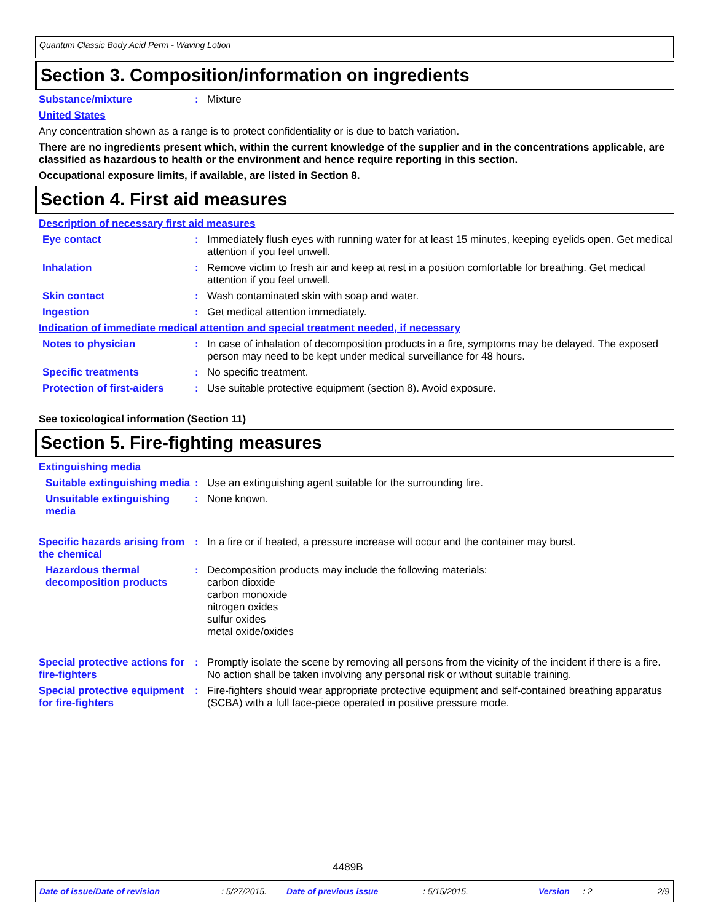Quantum Classic Body Acid Perm - Waving Lotion
Section 3. Composition/information on ingredients
Substance/mixture : Mixture
United States
Any concentration shown as a range is to protect confidentiality or is due to batch variation.
There are no ingredients present which, within the current knowledge of the supplier and in the concentrations applicable, are classified as hazardous to health or the environment and hence require reporting in this section.
Occupational exposure limits, if available, are listed in Section 8.
Section 4. First aid measures
Description of necessary first aid measures
Eye contact : Immediately flush eyes with running water for at least 15 minutes, keeping eyelids open. Get medical attention if you feel unwell.
Inhalation : Remove victim to fresh air and keep at rest in a position comfortable for breathing. Get medical attention if you feel unwell.
Skin contact : Wash contaminated skin with soap and water.
Ingestion : Get medical attention immediately.
Indication of immediate medical attention and special treatment needed, if necessary
Notes to physician : In case of inhalation of decomposition products in a fire, symptoms may be delayed. The exposed person may need to be kept under medical surveillance for 48 hours.
Specific treatments : No specific treatment.
Protection of first-aiders
: Use suitable protective equipment (section 8). Avoid exposure.
See toxicological information (Section 11)
Section 5. Fire-fighting measures
Extinguishing media
Suitable extinguishing media
: Use an extinguishing agent suitable for the surrounding fire.
Unsuitable extinguishing media
: None known.
Specific hazards arising from the chemical
: In a fire or if heated, a pressure increase will occur and the container may burst.
Hazardous thermal decomposition products
: Decomposition products may include the following materials:
carbon dioxide
carbon monoxide
nitrogen oxides
sulfur oxides
metal oxide/oxides
Special protective actions for fire-fighters
: Promptly isolate the scene by removing all persons from the vicinity of the incident if there is a fire. No action shall be taken involving any personal risk or without suitable training.
Special protective equipment for fire-fighters
: Fire-fighters should wear appropriate protective equipment and self-contained breathing apparatus (SCBA) with a full face-piece operated in positive pressure mode.
4489B
Date of issue/Date of revision: 5/27/2015. Date of previous issue: 5/15/2015. Version: 2 2/9